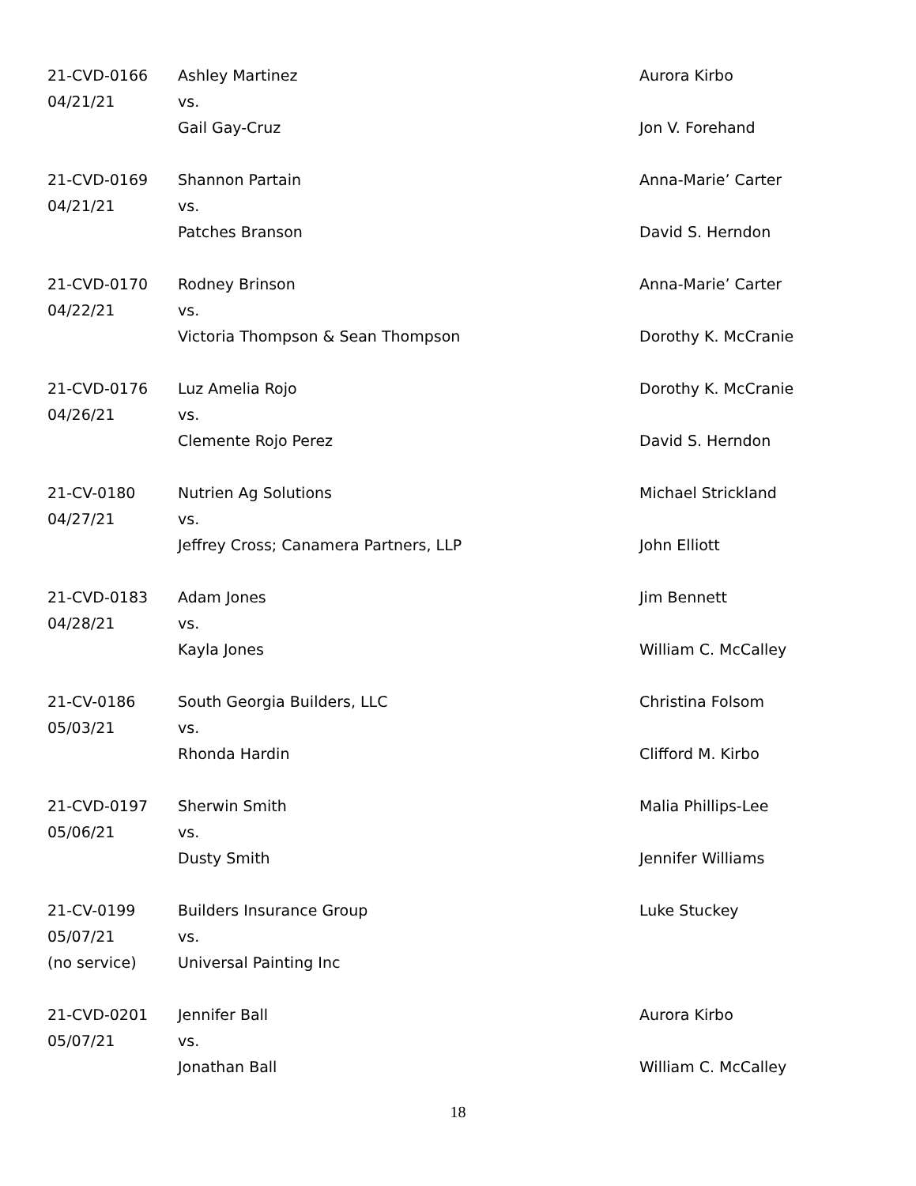| 21-CVD-0166 | Ashley Martinez | Aurora Kirbo |
| 04/21/21 | vs. | |
| | Gail Gay-Cruz | Jon V. Forehand |
| 21-CVD-0169 | Shannon Partain | Anna-Marie’ Carter |
| 04/21/21 | vs. | |
| | Patches Branson | David S. Herndon |
| 21-CVD-0170 | Rodney Brinson | Anna-Marie’ Carter |
| 04/22/21 | vs. | |
| | Victoria Thompson & Sean Thompson | Dorothy K. McCranie |
| 21-CVD-0176 | Luz Amelia Rojo | Dorothy K. McCranie |
| 04/26/21 | vs. | |
| | Clemente Rojo Perez | David S. Herndon |
| 21-CV-0180 | Nutrien Ag Solutions | Michael Strickland |
| 04/27/21 | vs. | |
| | Jeffrey Cross; Canamera Partners, LLP | John Elliott |
| 21-CVD-0183 | Adam Jones | Jim Bennett |
| 04/28/21 | vs. | |
| | Kayla Jones | William C. McCalley |
| 21-CV-0186 | South Georgia Builders, LLC | Christina Folsom |
| 05/03/21 | vs. | |
| | Rhonda Hardin | Clifford M. Kirbo |
| 21-CVD-0197 | Sherwin Smith | Malia Phillips-Lee |
| 05/06/21 | vs. | |
| | Dusty Smith | Jennifer Williams |
| 21-CV-0199 | Builders Insurance Group | Luke Stuckey |
| 05/07/21 | vs. | |
| (no service) | Universal Painting Inc | |
| 21-CVD-0201 | Jennifer Ball | Aurora Kirbo |
| 05/07/21 | vs. | |
| | Jonathan Ball | William C. McCalley |
18